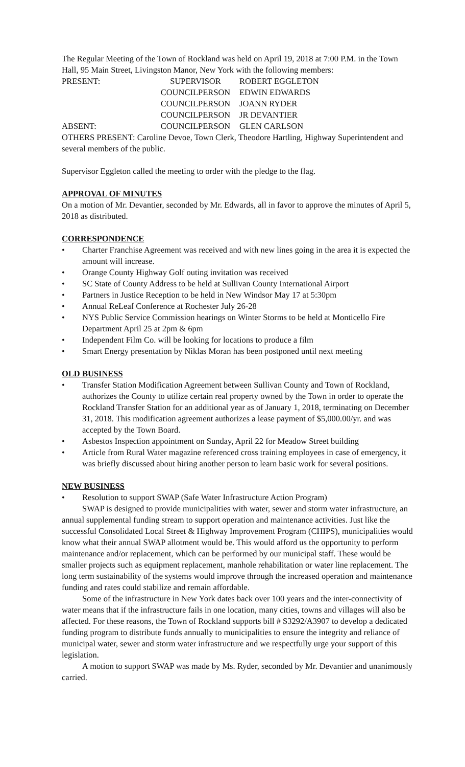The Regular Meeting of the Town of Rockland was held on April 19, 2018 at 7:00 P.M. in the Town Hall, 95 Main Street, Livingston Manor, New York with the following members:
PRESENT: SUPERVISOR ROBERT EGGLETON
COUNCILPERSON EDWIN EDWARDS
COUNCILPERSON JOANN RYDER
COUNCILPERSON JR DEVANTIER
ABSENT: COUNCILPERSON GLEN CARLSON
OTHERS PRESENT: Caroline Devoe, Town Clerk, Theodore Hartling, Highway Superintendent and several members of the public.
Supervisor Eggleton called the meeting to order with the pledge to the flag.
APPROVAL OF MINUTES
On a motion of Mr. Devantier, seconded by Mr. Edwards, all in favor to approve the minutes of April 5, 2018 as distributed.
CORRESPONDENCE
• Charter Franchise Agreement was received and with new lines going in the area it is expected the amount will increase.
• Orange County Highway Golf outing invitation was received
• SC State of County Address to be held at Sullivan County International Airport
• Partners in Justice Reception to be held in New Windsor May 17 at 5:30pm
• Annual ReLeaf Conference at Rochester July 26-28
• NYS Public Service Commission hearings on Winter Storms to be held at Monticello Fire Department April 25 at 2pm & 6pm
• Independent Film Co. will be looking for locations to produce a film
• Smart Energy presentation by Niklas Moran has been postponed until next meeting
OLD BUSINESS
• Transfer Station Modification Agreement between Sullivan County and Town of Rockland, authorizes the County to utilize certain real property owned by the Town in order to operate the Rockland Transfer Station for an additional year as of January 1, 2018, terminating on December 31, 2018. This modification agreement authorizes a lease payment of $5,000.00/yr. and was accepted by the Town Board.
• Asbestos Inspection appointment on Sunday, April 22 for Meadow Street building
• Article from Rural Water magazine referenced cross training employees in case of emergency, it was briefly discussed about hiring another person to learn basic work for several positions.
NEW BUSINESS
• Resolution to support SWAP (Safe Water Infrastructure Action Program)
SWAP is designed to provide municipalities with water, sewer and storm water infrastructure, an annual supplemental funding stream to support operation and maintenance activities. Just like the successful Consolidated Local Street & Highway Improvement Program (CHIPS), municipalities would know what their annual SWAP allotment would be. This would afford us the opportunity to perform maintenance and/or replacement, which can be performed by our municipal staff. These would be smaller projects such as equipment replacement, manhole rehabilitation or water line replacement. The long term sustainability of the systems would improve through the increased operation and maintenance funding and rates could stabilize and remain affordable.
Some of the infrastructure in New York dates back over 100 years and the inter-connectivity of water means that if the infrastructure fails in one location, many cities, towns and villages will also be affected. For these reasons, the Town of Rockland supports bill # S3292/A3907 to develop a dedicated funding program to distribute funds annually to municipalities to ensure the integrity and reliance of municipal water, sewer and storm water infrastructure and we respectfully urge your support of this legislation.
A motion to support SWAP was made by Ms. Ryder, seconded by Mr. Devantier and unanimously carried.